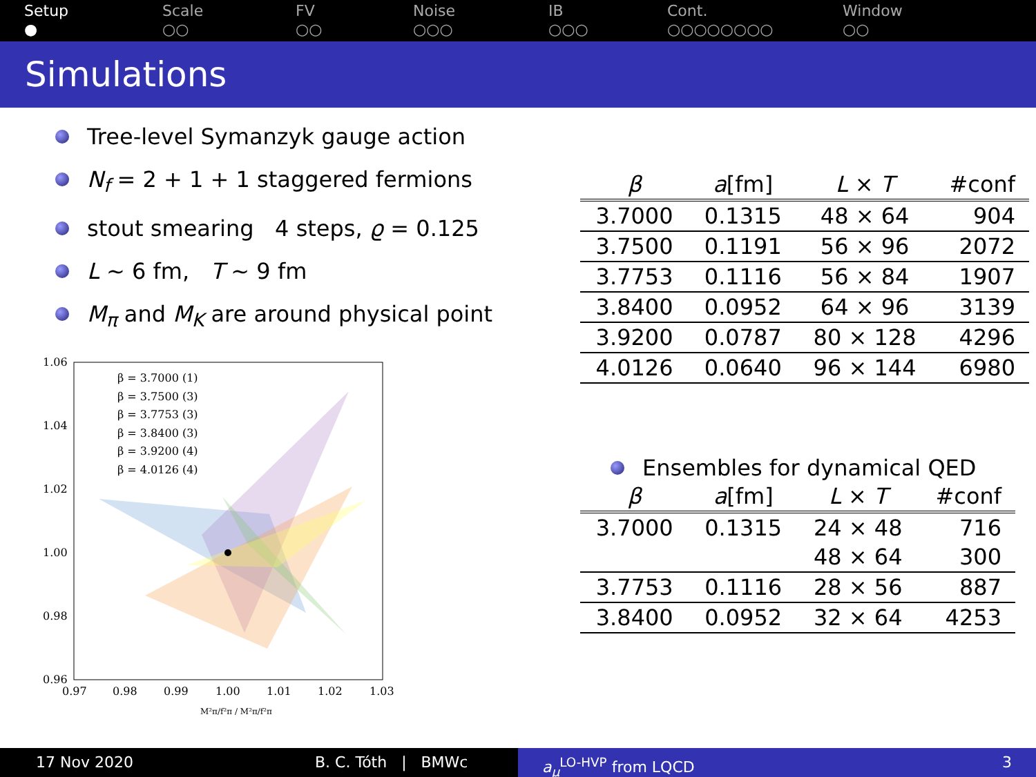Setup
●
Scale
○○
FV
○○
Noise
○○○
IB
○○○
Cont.
○○○○○○○○
Window
○○
Simulations
Tree-level Symanzyk gauge action
N<sub>f</sub> = 2 + 1 + 1 staggered fermions
stout smearing 4 steps, ϱ = 0.125
L ∼ 6 fm, T ∼ 9 fm
M<sub>π</sub> and M<sub>K</sub> are around physical point
1.06
1.04
1.02
1.00
0.98
0.96
0.97
0.98
0.99
1.00
1.01
1.02
1.03
β = 3.7000 (1)
β = 3.7500 (3)
β = 3.7753 (3)
β = 3.8400 (3)
β = 3.9200 (4)
β = 4.0126 (4)
M²π/f²π / M²π/f²π
| β | a [fm] | L × T | #conf |
| --- | --- | --- | --- |
| 3.7000 | 0.1315 | 48 × 64 | 904 |
| 3.7500 | 0.1191 | 56 × 96 | 2072 |
| 3.7753 | 0.1116 | 56 × 84 | 1907 |
| 3.8400 | 0.0952 | 64 × 96 | 3139 |
| 3.9200 | 0.0787 | 80 × 128 | 4296 |
| 4.0126 | 0.0640 | 96 × 144 | 6980 |
Ensembles for dynamical QED
| β | a [fm] | L × T | #conf |
| --- | --- | --- | --- |
| 3.7000 | 0.1315 | 24 × 48 | 716 |
| | | 48 × 64 | 300 |
| 3.7753 | 0.1116 | 28 × 56 | 887 |
| 3.8400 | 0.0952 | 32 × 64 | 4253 |
17 Nov 2020 B. C. Tóth | BMWc a<sub>μ</sub><sup>LO-HVP</sup> from LQCD 3